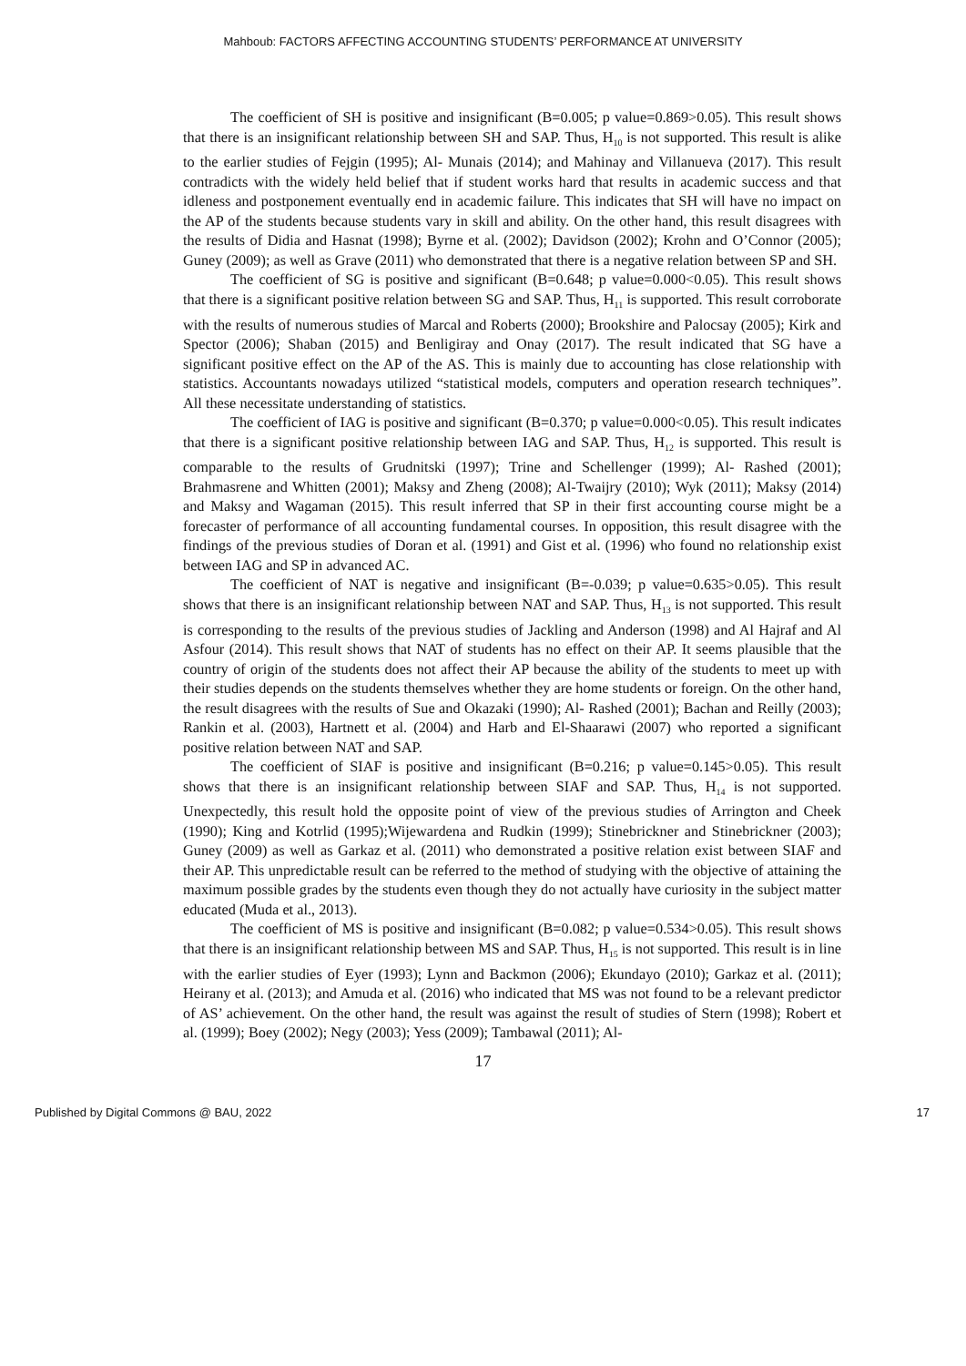Mahboub: FACTORS AFFECTING ACCOUNTING STUDENTS’ PERFORMANCE AT UNIVERSITY
The coefficient of SH is positive and insignificant (B=0.005; p value=0.869>0.05). This result shows that there is an insignificant relationship between SH and SAP. Thus, H<sub>10</sub> is not supported. This result is alike to the earlier studies of Fejgin (1995); Al- Munais (2014); and Mahinay and Villanueva (2017). This result contradicts with the widely held belief that if student works hard that results in academic success and that idleness and postponement eventually end in academic failure. This indicates that SH will have no impact on the AP of the students because students vary in skill and ability. On the other hand, this result disagrees with the results of Didia and Hasnat (1998); Byrne et al. (2002); Davidson (2002); Krohn and O’Connor (2005); Guney (2009); as well as Grave (2011) who demonstrated that there is a negative relation between SP and SH.
The coefficient of SG is positive and significant (B=0.648; p value=0.000<0.05). This result shows that there is a significant positive relation between SG and SAP. Thus, H<sub>11</sub> is supported. This result corroborate with the results of numerous studies of Marcal and Roberts (2000); Brookshire and Palocsay (2005); Kirk and Spector (2006); Shaban (2015) and Benligiray and Onay (2017). The result indicated that SG have a significant positive effect on the AP of the AS. This is mainly due to accounting has close relationship with statistics. Accountants nowadays utilized “statistical models, computers and operation research techniques”. All these necessitate understanding of statistics.
The coefficient of IAG is positive and significant (B=0.370; p value=0.000<0.05). This result indicates that there is a significant positive relationship between IAG and SAP. Thus, H<sub>12</sub> is supported. This result is comparable to the results of Grudnitski (1997); Trine and Schellenger (1999); Al- Rashed (2001); Brahmasrene and Whitten (2001); Maksy and Zheng (2008); Al-Twaijry (2010); Wyk (2011); Maksy (2014) and Maksy and Wagaman (2015). This result inferred that SP in their first accounting course might be a forecaster of performance of all accounting fundamental courses. In opposition, this result disagree with the findings of the previous studies of Doran et al. (1991) and Gist et al. (1996) who found no relationship exist between IAG and SP in advanced AC.
The coefficient of NAT is negative and insignificant (B=-0.039; p value=0.635>0.05). This result shows that there is an insignificant relationship between NAT and SAP. Thus, H<sub>13</sub> is not supported. This result is corresponding to the results of the previous studies of Jackling and Anderson (1998) and Al Hajraf and Al Asfour (2014). This result shows that NAT of students has no effect on their AP. It seems plausible that the country of origin of the students does not affect their AP because the ability of the students to meet up with their studies depends on the students themselves whether they are home students or foreign. On the other hand, the result disagrees with the results of Sue and Okazaki (1990); Al- Rashed (2001); Bachan and Reilly (2003); Rankin et al. (2003), Hartnett et al. (2004) and Harb and El-Shaarawi (2007) who reported a significant positive relation between NAT and SAP.
The coefficient of SIAF is positive and insignificant (B=0.216; p value=0.145>0.05). This result shows that there is an insignificant relationship between SIAF and SAP. Thus, H<sub>14</sub> is not supported. Unexpectedly, this result hold the opposite point of view of the previous studies of Arrington and Cheek (1990); King and Kotrlid (1995);Wijewardena and Rudkin (1999); Stinebrickner and Stinebrickner (2003); Guney (2009) as well as Garkaz et al. (2011) who demonstrated a positive relation exist between SIAF and their AP. This unpredictable result can be referred to the method of studying with the objective of attaining the maximum possible grades by the students even though they do not actually have curiosity in the subject matter educated (Muda et al., 2013).
The coefficient of MS is positive and insignificant (B=0.082; p value=0.534>0.05). This result shows that there is an insignificant relationship between MS and SAP. Thus, H<sub>15</sub> is not supported. This result is in line with the earlier studies of Eyer (1993); Lynn and Backmon (2006); Ekundayo (2010); Garkaz et al. (2011); Heirany et al. (2013); and Amuda et al. (2016) who indicated that MS was not found to be a relevant predictor of AS’ achievement. On the other hand, the result was against the result of studies of Stern (1998); Robert et al. (1999); Boey (2002); Negy (2003); Yess (2009); Tambawal (2011); Al-
17
Published by Digital Commons @ BAU, 2022 17